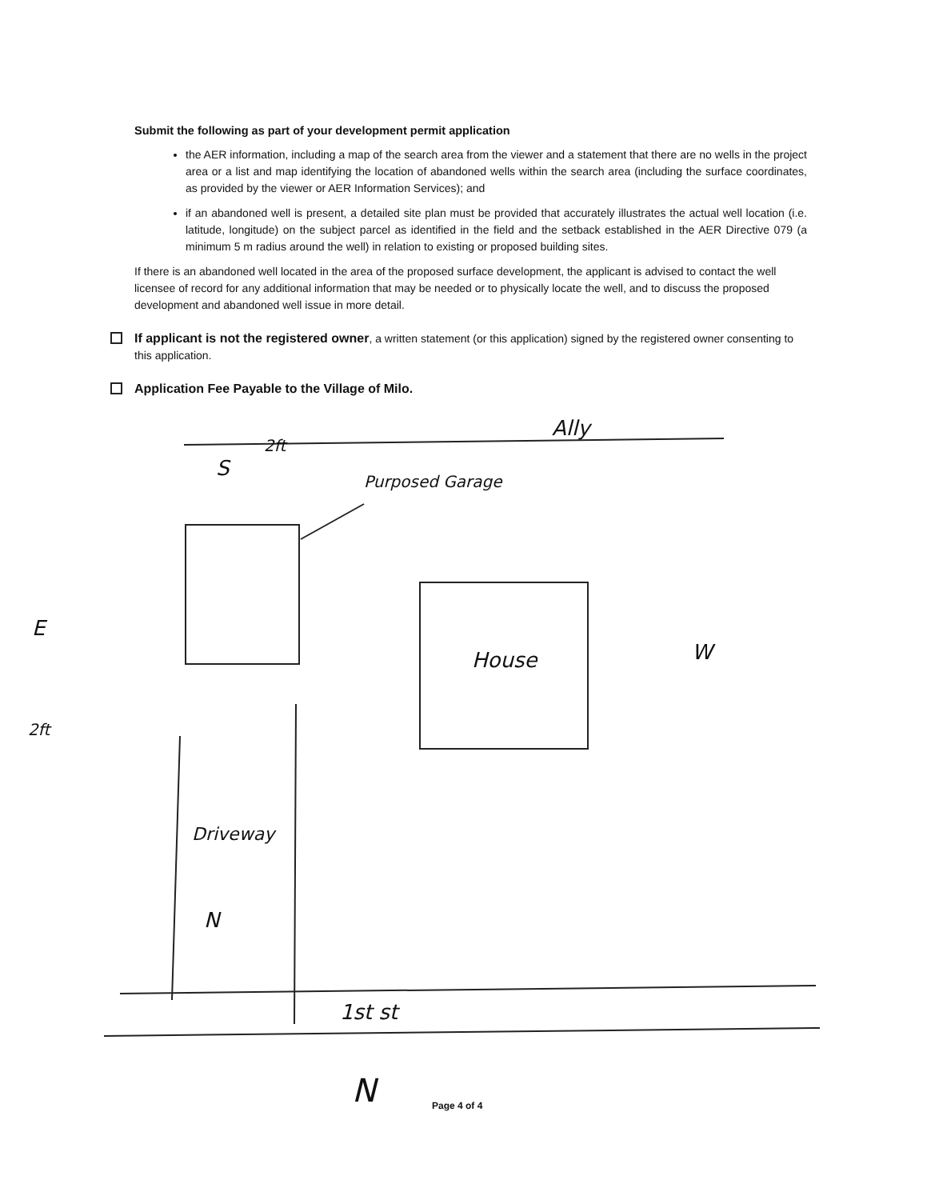Submit the following as part of your development permit application
the AER information, including a map of the search area from the viewer and a statement that there are no wells in the project area or a list and map identifying the location of abandoned wells within the search area (including the surface coordinates, as provided by the viewer or AER Information Services); and
if an abandoned well is present, a detailed site plan must be provided that accurately illustrates the actual well location (i.e. latitude, longitude) on the subject parcel as identified in the field and the setback established in the AER Directive 079 (a minimum 5 m radius around the well) in relation to existing or proposed building sites.
If there is an abandoned well located in the area of the proposed surface development, the applicant is advised to contact the well licensee of record for any additional information that may be needed or to physically locate the well, and to discuss the proposed development and abandoned well issue in more detail.
If applicant is not the registered owner, a written statement (or this application) signed by the registered owner consenting to this application.
Application Fee Payable to the Village of Milo.
S
2ft
Ally
Purposed Garage
E
2ft
House W
Driveway
N
1st st
N Page 4 of 4